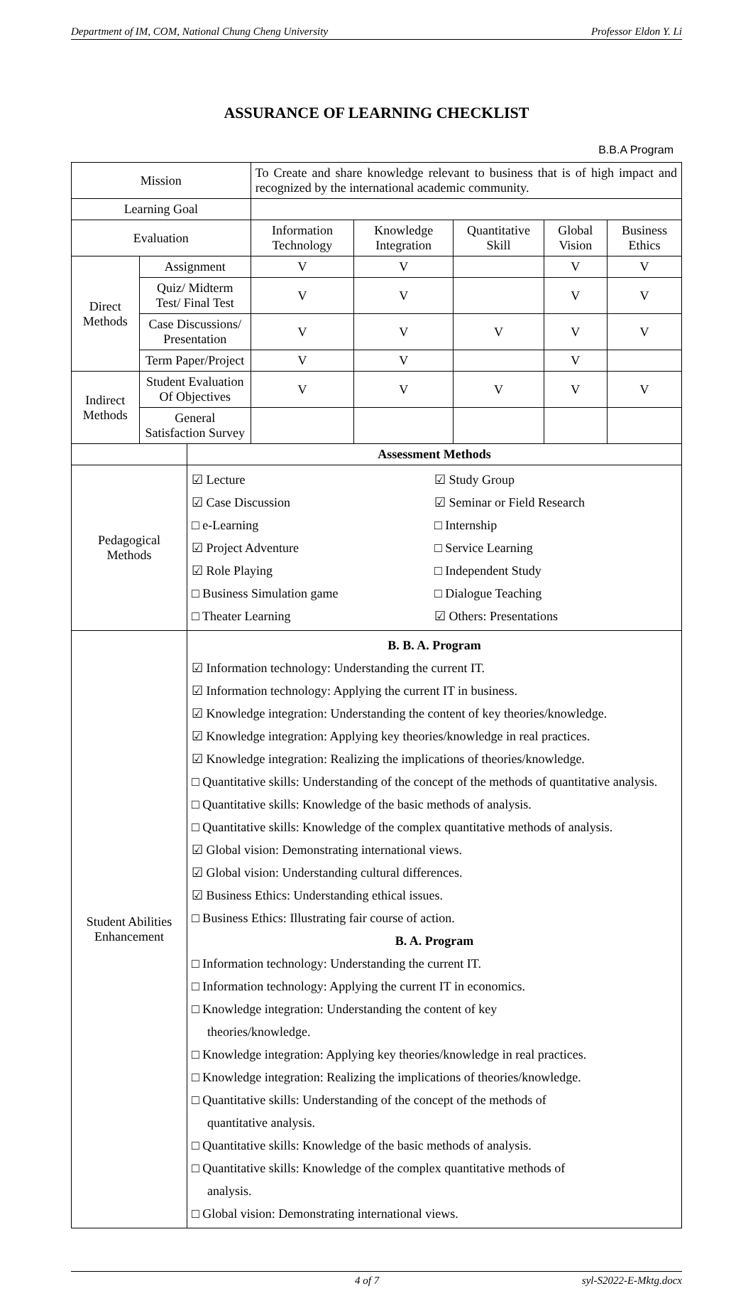Department of IM, COM, National Chung Cheng University Professor Eldon Y. Li
ASSURANCE OF LEARNING CHECKLIST
B.B.A Program
| Mission | | To Create and share knowledge relevant to business that is of high impact and recognized by the international academic community. | | | | |
| Learning Goal | | | | | | |
| Evaluation | | Information Technology | Knowledge Integration | Quantitative Skill | Global Vision | Business Ethics |
| Direct Methods | Assignment | V | V | | V | V |
| | Quiz/ Midterm Test/ Final Test | V | V | | V | V |
| | Case Discussions/ Presentation | V | V | V | V | V |
| | Term Paper/Project | V | V | | V | |
| Indirect Methods | Student Evaluation Of Objectives | V | V | V | V | V |
| | General Satisfaction Survey | | | | | |
| | Assessment Methods |
| Pedagogical Methods | ☑ Lecture ☑ Study Group ☑ Case Discussion ☑ Seminar or Field Research □ e-Learning □ Internship ☑ Project Adventure □ Service Learning ☑ Role Playing □ Independent Study □ Business Simulation game □ Dialogue Teaching □ Theater Learning ☑ Others: Presentations |
| Student Abilities Enhancement | B. B. A. Program ☑ Information technology: Understanding the current IT. ☑ Information technology: Applying the current IT in business. ☑ Knowledge integration: Understanding the content of key theories/knowledge. ☑ Knowledge integration: Applying key theories/knowledge in real practices. ☑ Knowledge integration: Realizing the implications of theories/knowledge. □ Quantitative skills: Understanding of the concept of the methods of quantitative analysis. □ Quantitative skills: Knowledge of the basic methods of analysis. □ Quantitative skills: Knowledge of the complex quantitative methods of analysis. ☑ Global vision: Demonstrating international views. ☑ Global vision: Understanding cultural differences. ☑ Business Ethics: Understanding ethical issues. □ Business Ethics: Illustrating fair course of action. B. A. Program □ Information technology: Understanding the current IT. □ Information technology: Applying the current IT in economics. □ Knowledge integration: Understanding the content of key theories/knowledge. □ Knowledge integration: Applying key theories/knowledge in real practices. □ Knowledge integration: Realizing the implications of theories/knowledge. □ Quantitative skills: Understanding of the concept of the methods of quantitative analysis. □ Quantitative skills: Knowledge of the basic methods of analysis. □ Quantitative skills: Knowledge of the complex quantitative methods of analysis. □ Global vision: Demonstrating international views. |
4 of 7 syl-S2022-E-Mktg.docx